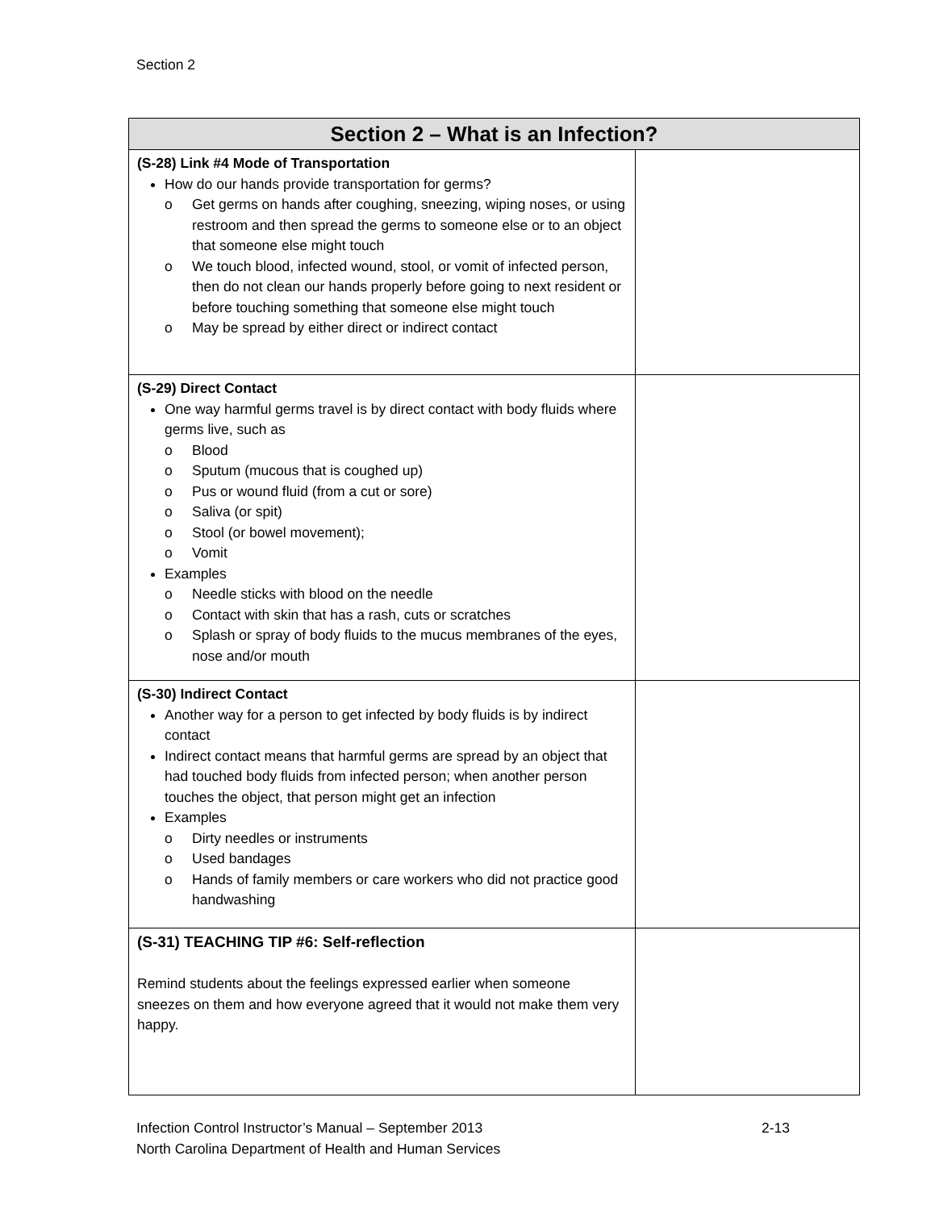Section 2
| Section 2 – What is an Infection? | |
| --- | --- |
| (S-28) Link #4 Mode of Transportation How do our hands provide transportation for germs? o Get germs on hands after coughing, sneezing, wiping noses, or using restroom and then spread the germs to someone else or to an object that someone else might touch o We touch blood, infected wound, stool, or vomit of infected person, then do not clean our hands properly before going to next resident or before touching something that someone else might touch o May be spread by either direct or indirect contact | |
| (S-29) Direct Contact One way harmful germs travel is by direct contact with body fluids where germs live, such as o Blood o Sputum (mucous that is coughed up) o Pus or wound fluid (from a cut or sore) o Saliva (or spit) o Stool (or bowel movement); o Vomit Examples o Needle sticks with blood on the needle o Contact with skin that has a rash, cuts or scratches o Splash or spray of body fluids to the mucus membranes of the eyes, nose and/or mouth | |
| (S-30) Indirect Contact Another way for a person to get infected by body fluids is by indirect contact Indirect contact means that harmful germs are spread by an object that had touched body fluids from infected person; when another person touches the object, that person might get an infection Examples o Dirty needles or instruments o Used bandages o Hands of family members or care workers who did not practice good handwashing | |
| (S-31) TEACHING TIP #6: Self-reflection Remind students about the feelings expressed earlier when someone sneezes on them and how everyone agreed that it would not make them very happy. | |
Infection Control Instructor’s Manual – September 2013
North Carolina Department of Health and Human Services
2-13